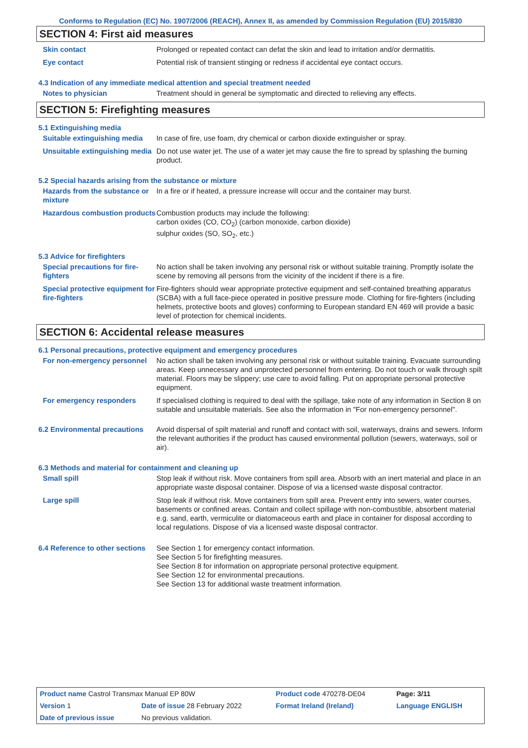Conforms to Regulation (EC) No. 1907/2006 (REACH), Annex II, as amended by Commission Regulation (EU) 2015/830
SECTION 4: First aid measures
Skin contact Prolonged or repeated contact can defat the skin and lead to irritation and/or dermatitis.
Eye contact Potential risk of transient stinging or redness if accidental eye contact occurs.
4.3 Indication of any immediate medical attention and special treatment needed
Notes to physician Treatment should in general be symptomatic and directed to relieving any effects.
SECTION 5: Firefighting measures
5.1 Extinguishing media
Suitable extinguishing media
In case of fire, use foam, dry chemical or carbon dioxide extinguisher or spray.
Unsuitable extinguishing media
Do not use water jet. The use of a water jet may cause the fire to spread by splashing the burning product.
5.2 Special hazards arising from the substance or mixture
Hazards from the substance or mixture
In a fire or if heated, a pressure increase will occur and the container may burst.
Hazardous combustion products
Combustion products may include the following:
carbon oxides (CO, CO<sub>2</sub>) (carbon monoxide, carbon dioxide)
sulphur oxides (SO, SO<sub>2</sub>, etc.)
5.3 Advice for firefighters
Special precautions for fire-fighters
No action shall be taken involving any personal risk or without suitable training. Promptly isolate the scene by removing all persons from the vicinity of the incident if there is a fire.
Special protective equipment for fire-fighters
Fire-fighters should wear appropriate protective equipment and self-contained breathing apparatus (SCBA) with a full face-piece operated in positive pressure mode. Clothing for fire-fighters (including helmets, protective boots and gloves) conforming to European standard EN 469 will provide a basic level of protection for chemical incidents.
SECTION 6: Accidental release measures
6.1 Personal precautions, protective equipment and emergency procedures
For non-emergency personnel
No action shall be taken involving any personal risk or without suitable training. Evacuate surrounding areas. Keep unnecessary and unprotected personnel from entering. Do not touch or walk through spilt material. Floors may be slippery; use care to avoid falling. Put on appropriate personal protective equipment.
For emergency responders If specialised clothing is required to deal with the spillage, take note of any information in Section 8 on suitable and unsuitable materials. See also the information in "For non-emergency personnel".
6.2 Environmental precautions
Avoid dispersal of spilt material and runoff and contact with soil, waterways, drains and sewers. Inform the relevant authorities if the product has caused environmental pollution (sewers, waterways, soil or air).
6.3 Methods and material for containment and cleaning up
Small spill Stop leak if without risk. Move containers from spill area. Absorb with an inert material and place in an appropriate waste disposal container. Dispose of via a licensed waste disposal contractor.
Large spill Stop leak if without risk. Move containers from spill area. Prevent entry into sewers, water courses, basements or confined areas. Contain and collect spillage with non-combustible, absorbent material e.g. sand, earth, vermiculite or diatomaceous earth and place in container for disposal according to local regulations. Dispose of via a licensed waste disposal contractor.
6.4 Reference to other sections
See Section 1 for emergency contact information.
See Section 5 for firefighting measures.
See Section 8 for information on appropriate personal protective equipment.
See Section 12 for environmental precautions.
See Section 13 for additional waste treatment information.
| Product name Castrol Transmax Manual EP 80W | | Product code 470278-DE04 | | Page: 3/11 |
| Version 1 | Date of issue 28 February 2022 | Format Ireland (Ireland) | | Language ENGLISH |
| Date of previous issue | No previous validation. | | | |